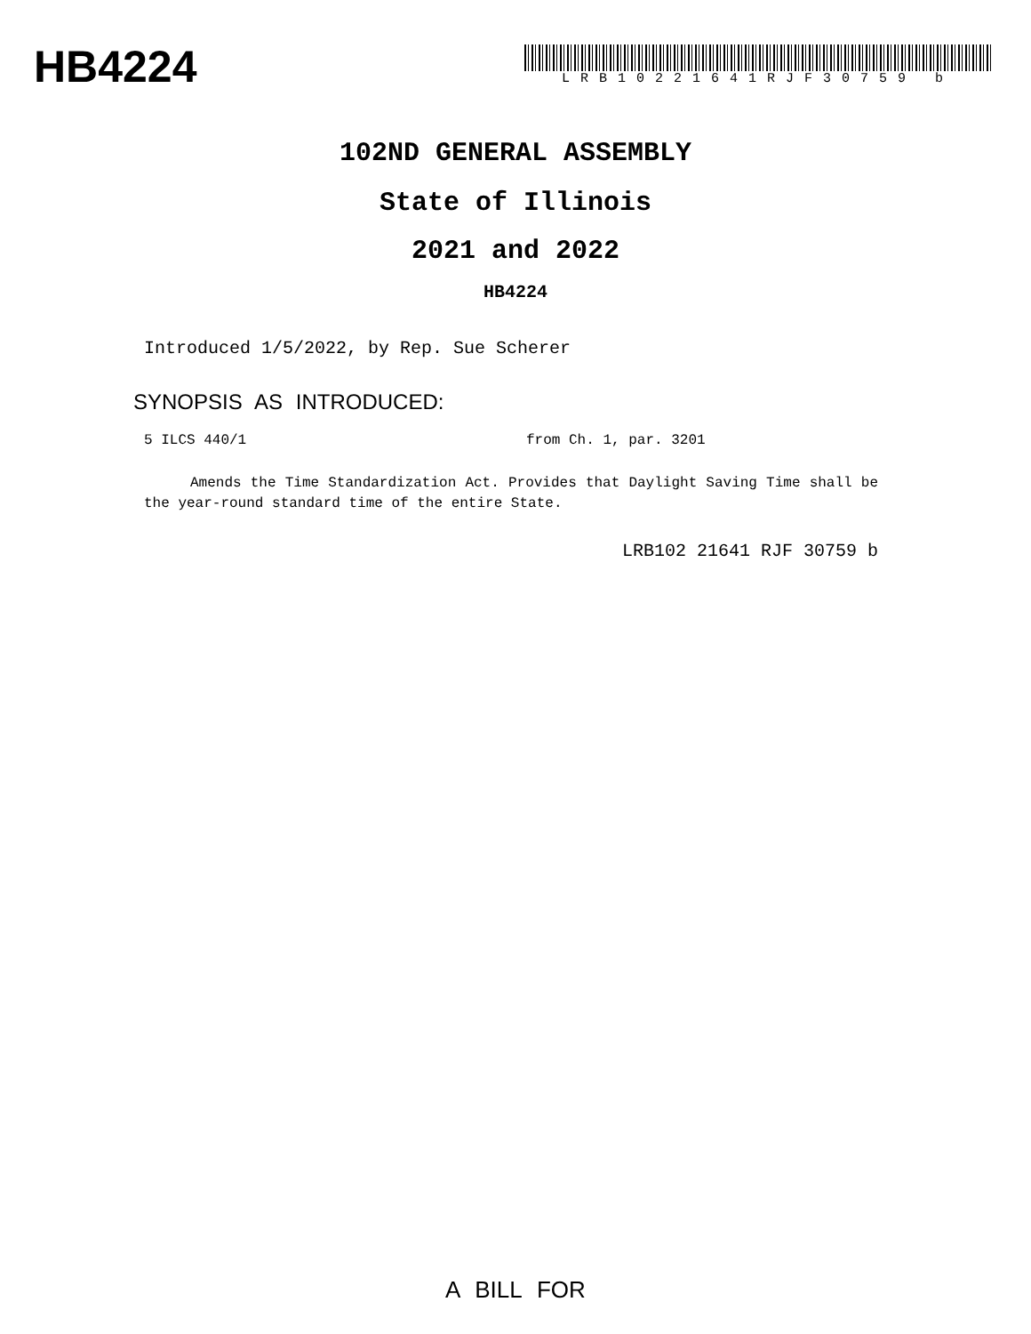HB4224
LRB10221641RJF30759 b
102ND GENERAL ASSEMBLY
State of Illinois
2021 and 2022
HB4224
Introduced 1/5/2022, by Rep. Sue Scherer
SYNOPSIS AS INTRODUCED:
5 ILCS 440/1 from Ch. 1, par. 3201
Amends the Time Standardization Act. Provides that Daylight Saving Time shall be the year-round standard time of the entire State.
LRB102 21641 RJF 30759 b
A BILL FOR